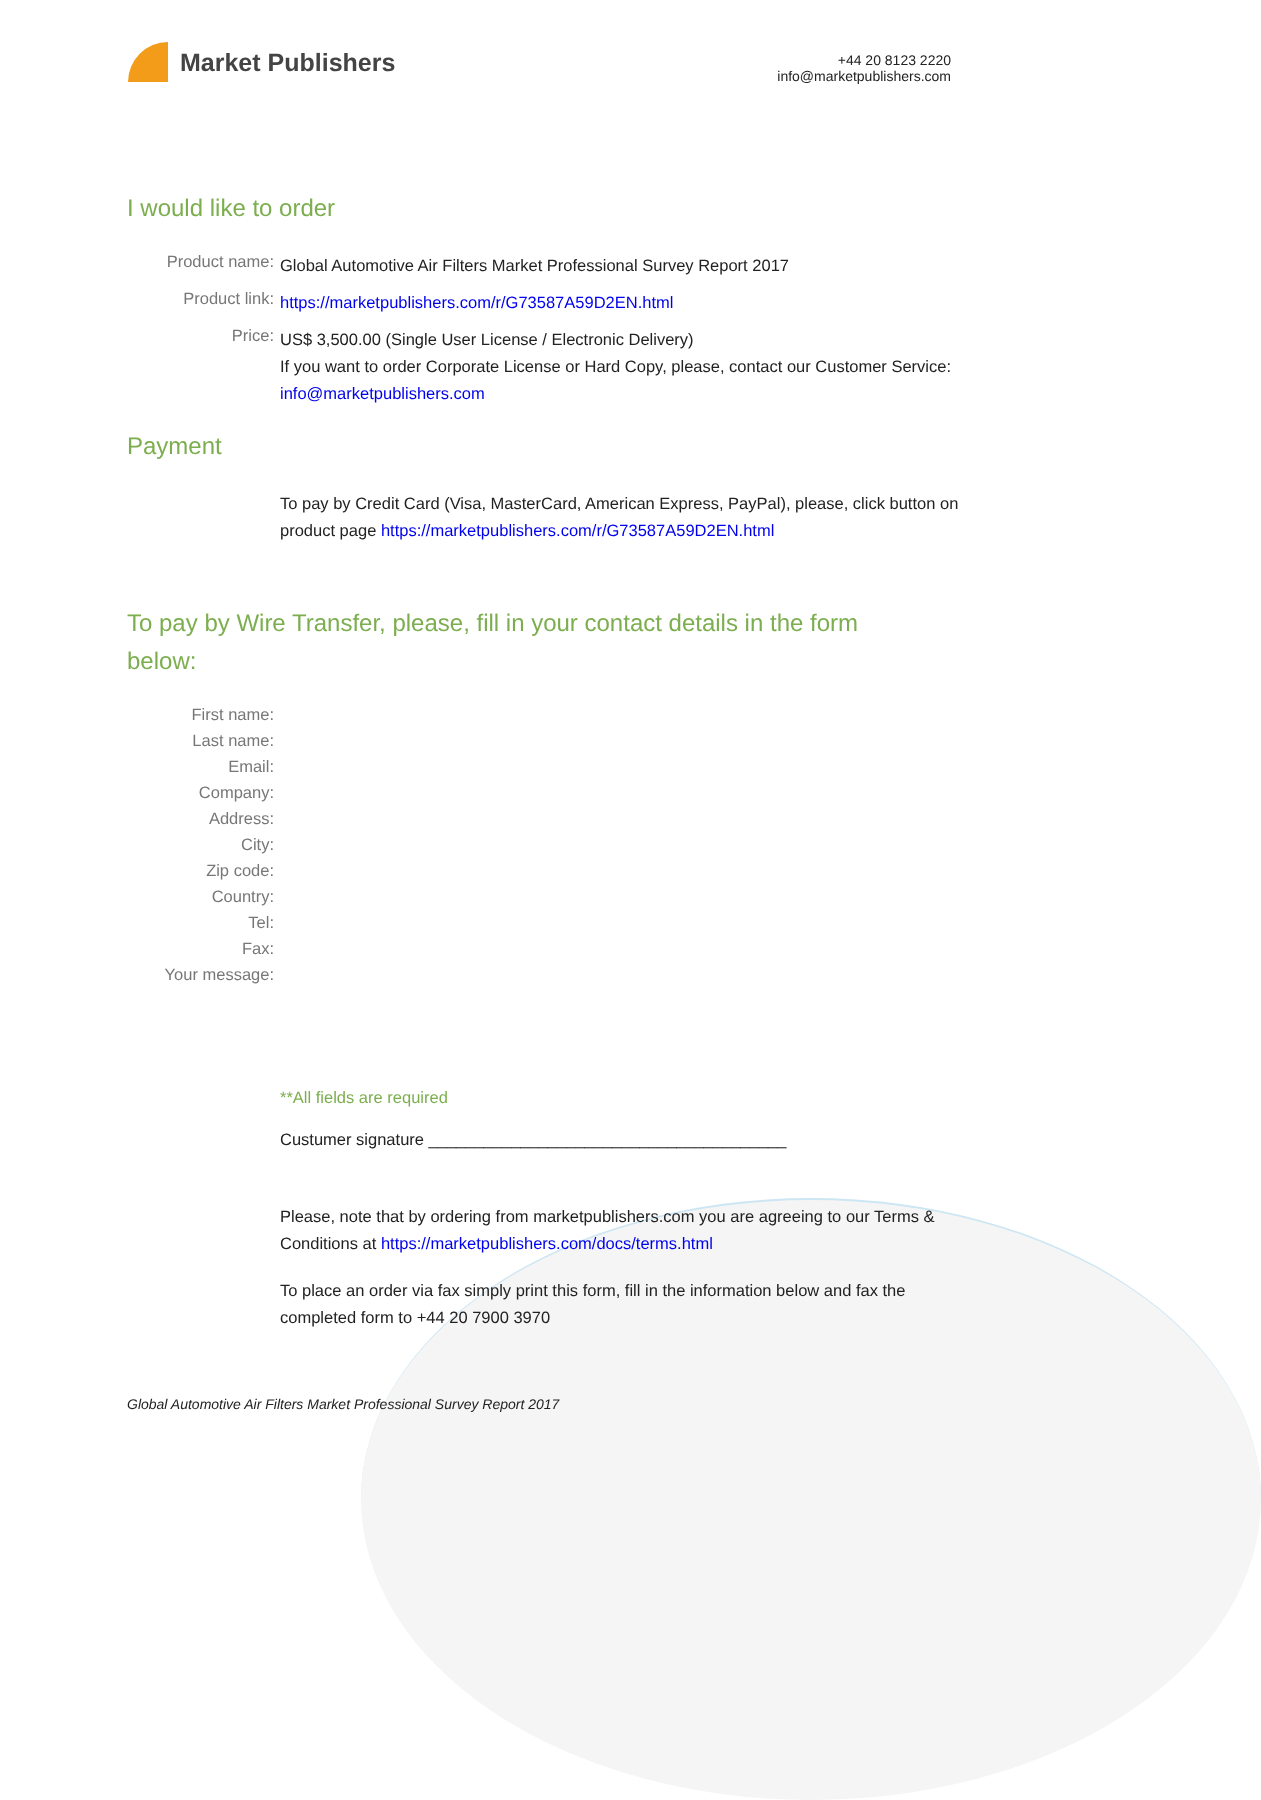Market Publishers
+44 20 8123 2220
info@marketpublishers.com
I would like to order
Product name:
Global Automotive Air Filters Market Professional Survey Report 2017
Product link:
https://marketpublishers.com/r/G73587A59D2EN.html
Price:
US$ 3,500.00 (Single User License / Electronic Delivery)
If you want to order Corporate License or Hard Copy, please, contact our Customer Service:
info@marketpublishers.com
Payment
To pay by Credit Card (Visa, MasterCard, American Express, PayPal), please, click button on product page https://marketpublishers.com/r/G73587A59D2EN.html
To pay by Wire Transfer, please, fill in your contact details in the form below:
First name:
Last name:
Email:
Company:
Address:
City:
Zip code:
Country:
Tel:
Fax:
Your message:
**All fields are required
Custumer signature _______________________________________
Please, note that by ordering from marketpublishers.com you are agreeing to our Terms & Conditions at https://marketpublishers.com/docs/terms.html
To place an order via fax simply print this form, fill in the information below and fax the completed form to +44 20 7900 3970
Global Automotive Air Filters Market Professional Survey Report 2017